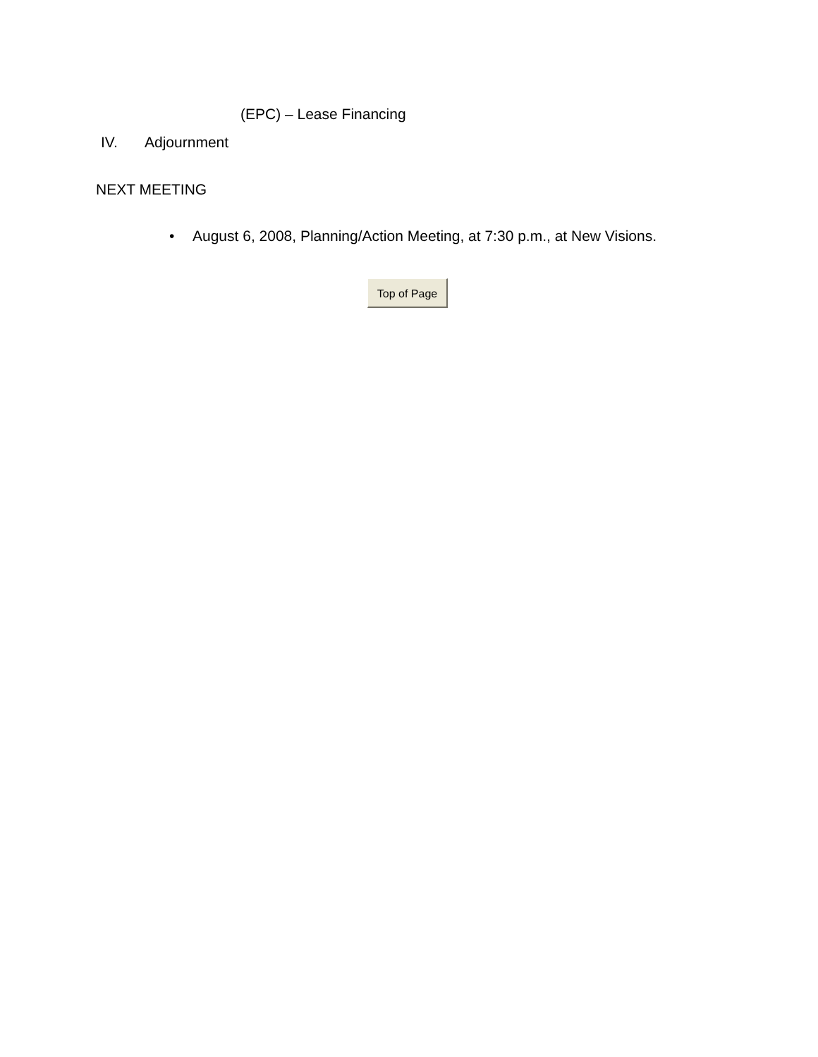(EPC) – Lease Financing
IV. Adjournment
NEXT MEETING
• August 6, 2008, Planning/Action Meeting, at 7:30 p.m., at New Visions.
Top of Page